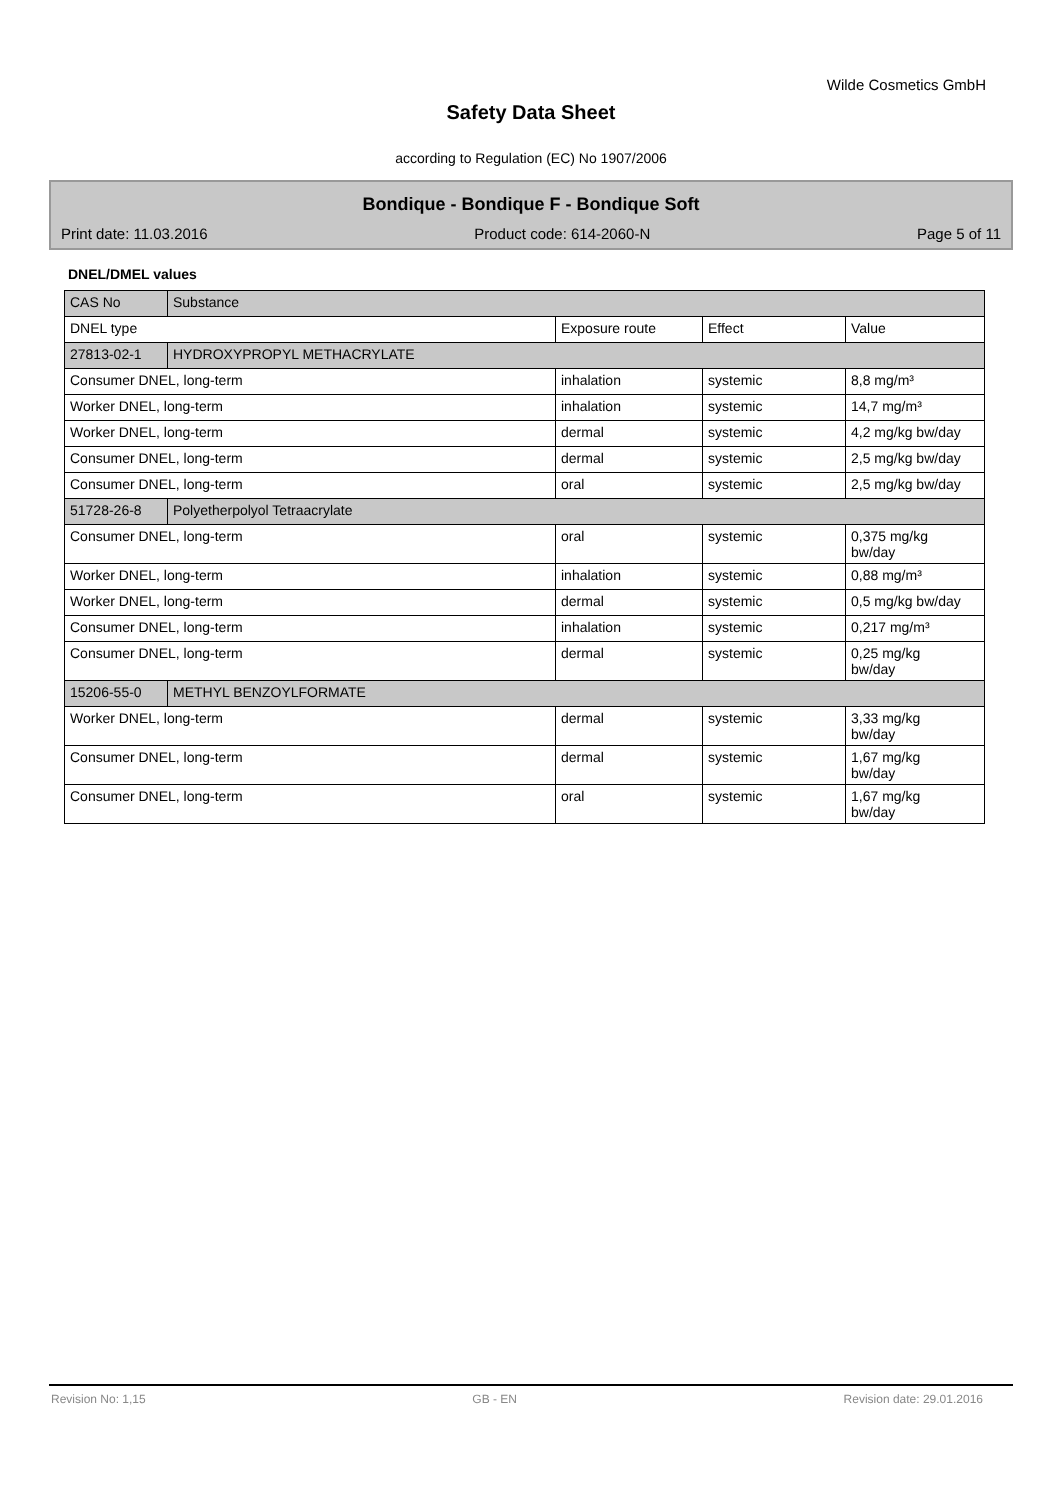Wilde Cosmetics GmbH
Safety Data Sheet
according to Regulation (EC) No 1907/2006
Bondique - Bondique F - Bondique Soft
Print date: 11.03.2016 Product code: 614-2060-N Page 5 of 11
DNEL/DMEL values
| CAS No | Substance | | | |
| DNEL type | | Exposure route | Effect | Value |
| 27813-02-1 | HYDROXYPROPYL METHACRYLATE | | | |
| Consumer DNEL, long-term | | inhalation | systemic | 8,8 mg/m³ |
| Worker DNEL, long-term | | inhalation | systemic | 14,7 mg/m³ |
| Worker DNEL, long-term | | dermal | systemic | 4,2 mg/kg bw/day |
| Consumer DNEL, long-term | | dermal | systemic | 2,5 mg/kg bw/day |
| Consumer DNEL, long-term | | oral | systemic | 2,5 mg/kg bw/day |
| 51728-26-8 | Polyetherpolyol Tetraacrylate | | | |
| Consumer DNEL, long-term | | oral | systemic | 0,375 mg/kg bw/day |
| Worker DNEL, long-term | | inhalation | systemic | 0,88 mg/m³ |
| Worker DNEL, long-term | | dermal | systemic | 0,5 mg/kg bw/day |
| Consumer DNEL, long-term | | inhalation | systemic | 0,217 mg/m³ |
| Consumer DNEL, long-term | | dermal | systemic | 0,25 mg/kg bw/day |
| 15206-55-0 | METHYL BENZOYLFORMATE | | | |
| Worker DNEL, long-term | | dermal | systemic | 3,33 mg/kg bw/day |
| Consumer DNEL, long-term | | dermal | systemic | 1,67 mg/kg bw/day |
| Consumer DNEL, long-term | | oral | systemic | 1,67 mg/kg bw/day |
Revision No: 1,15 GB - EN Revision date: 29.01.2016